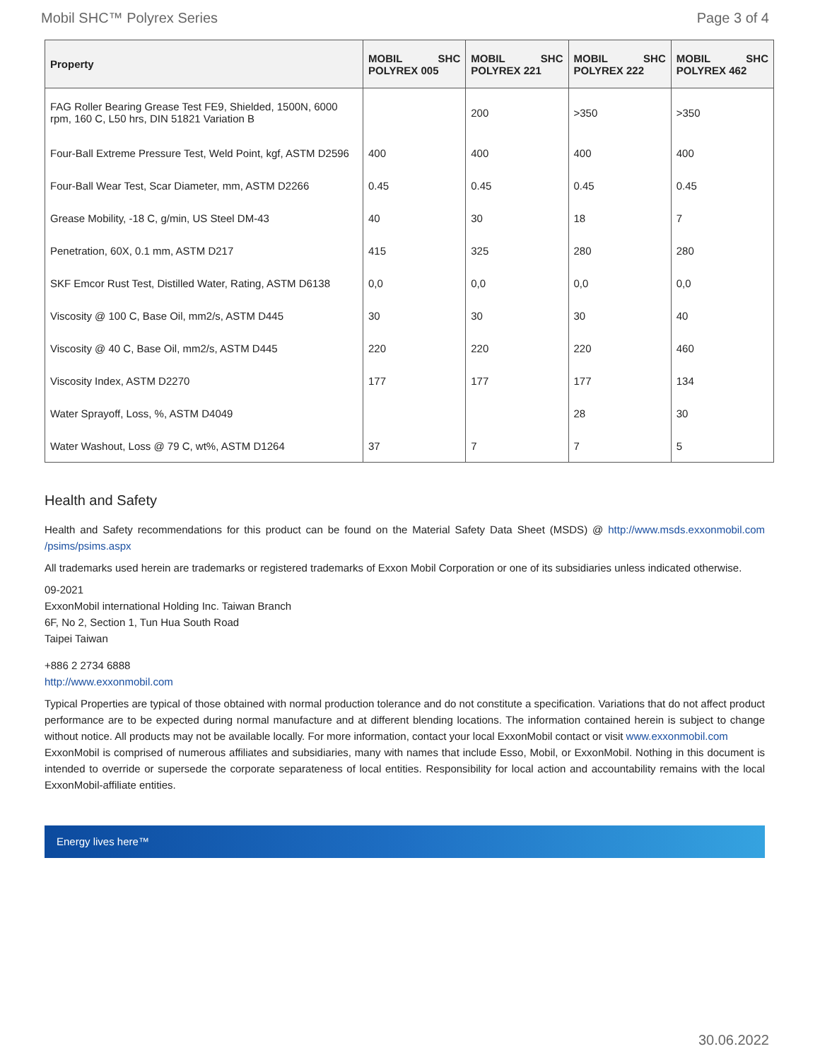Mobil SHC™ Polyrex Series Page 3 of 4
| Property | MOBIL SHC POLYREX 005 | MOBIL SHC POLYREX 221 | MOBIL SHC POLYREX 222 | MOBIL SHC POLYREX 462 |
| --- | --- | --- | --- | --- |
| FAG Roller Bearing Grease Test FE9, Shielded, 1500N, 6000 rpm, 160 C, L50 hrs, DIN 51821 Variation B | | 200 | >350 | >350 |
| Four-Ball Extreme Pressure Test, Weld Point, kgf, ASTM D2596 | 400 | 400 | 400 | 400 |
| Four-Ball Wear Test, Scar Diameter, mm, ASTM D2266 | 0.45 | 0.45 | 0.45 | 0.45 |
| Grease Mobility, -18 C, g/min, US Steel DM-43 | 40 | 30 | 18 | 7 |
| Penetration, 60X, 0.1 mm, ASTM D217 | 415 | 325 | 280 | 280 |
| SKF Emcor Rust Test, Distilled Water, Rating, ASTM D6138 | 0,0 | 0,0 | 0,0 | 0,0 |
| Viscosity @ 100 C, Base Oil, mm2/s, ASTM D445 | 30 | 30 | 30 | 40 |
| Viscosity @ 40 C, Base Oil, mm2/s, ASTM D445 | 220 | 220 | 220 | 460 |
| Viscosity Index, ASTM D2270 | 177 | 177 | 177 | 134 |
| Water Sprayoff, Loss, %, ASTM D4049 | | | 28 | 30 |
| Water Washout, Loss @ 79 C, wt%, ASTM D1264 | 37 | 7 | 7 | 5 |
Health and Safety
Health and Safety recommendations for this product can be found on the Material Safety Data Sheet (MSDS) @ http://www.msds.exxonmobil.com /psims/psims.aspx
All trademarks used herein are trademarks or registered trademarks of Exxon Mobil Corporation or one of its subsidiaries unless indicated otherwise.
09-2021
ExxonMobil international Holding Inc. Taiwan Branch
6F, No 2, Section 1, Tun Hua South Road
Taipei Taiwan
+886 2 2734 6888
http://www.exxonmobil.com
Typical Properties are typical of those obtained with normal production tolerance and do not constitute a specification. Variations that do not affect product performance are to be expected during normal manufacture and at different blending locations. The information contained herein is subject to change without notice. All products may not be available locally. For more information, contact your local ExxonMobil contact or visit www.exxonmobil.com
ExxonMobil is comprised of numerous affiliates and subsidiaries, many with names that include Esso, Mobil, or ExxonMobil. Nothing in this document is intended to override or supersede the corporate separateness of local entities. Responsibility for local action and accountability remains with the local ExxonMobil-affiliate entities.
Energy lives here™
30.06.2022